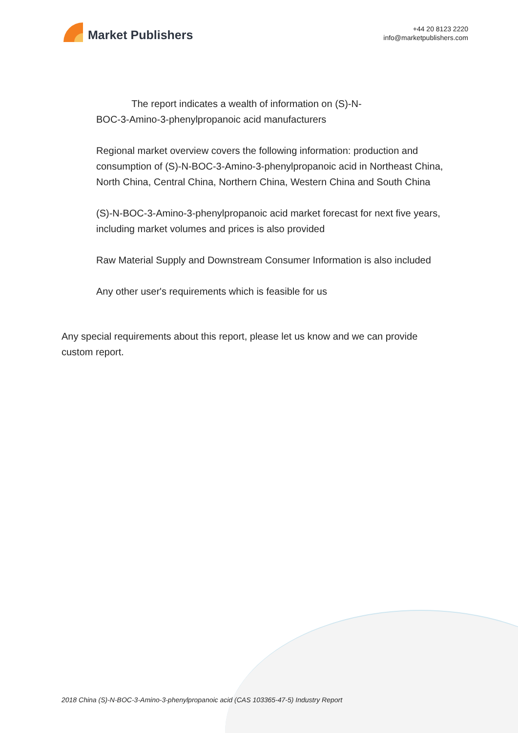Market Publishers
+44 20 8123 2220
info@marketpublishers.com
The report indicates a wealth of information on (S)-N-
BOC-3-Amino-3-phenylpropanoic acid manufacturers
Regional market overview covers the following information: production and consumption of (S)-N-BOC-3-Amino-3-phenylpropanoic acid in Northeast China, North China, Central China, Northern China, Western China and South China
(S)-N-BOC-3-Amino-3-phenylpropanoic acid market forecast for next five years, including market volumes and prices is also provided
Raw Material Supply and Downstream Consumer Information is also included
Any other user's requirements which is feasible for us
Any special requirements about this report, please let us know and we can provide custom report.
2018 China (S)-N-BOC-3-Amino-3-phenylpropanoic acid (CAS 103365-47-5) Industry Report